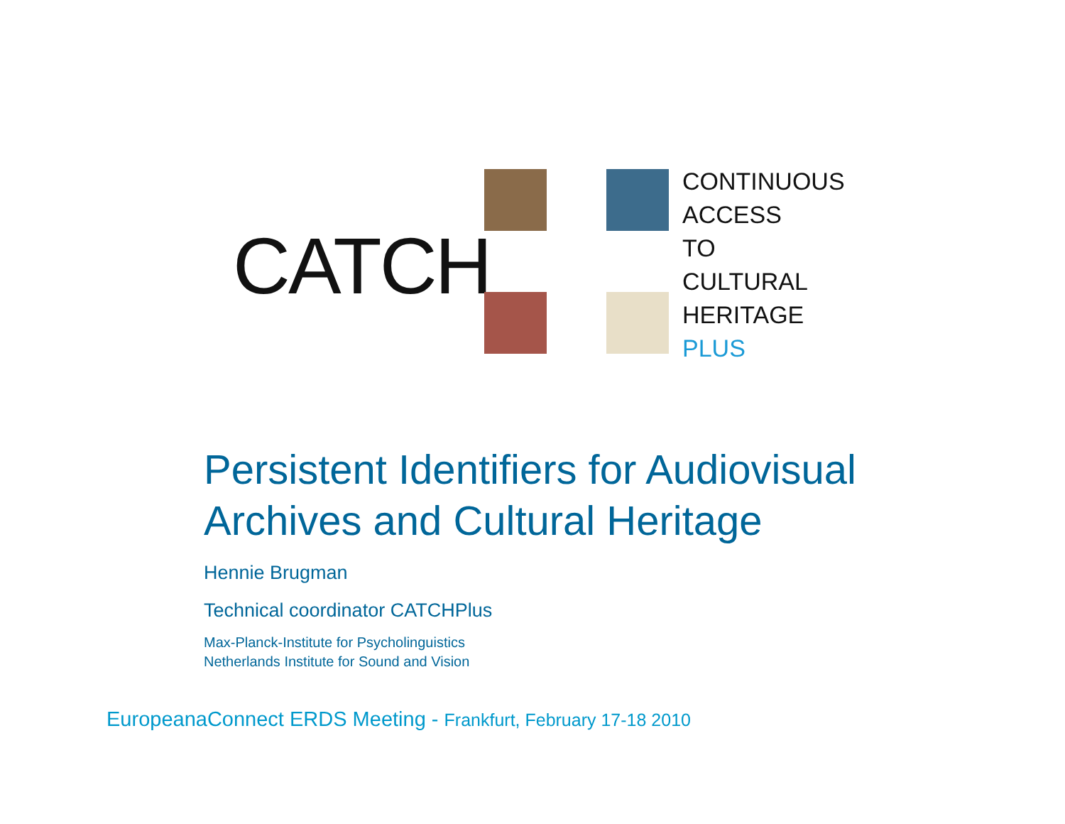CATCH
CONTINUOUS
ACCESS
TO
CULTURAL
HERITAGE
PLUS
Persistent Identifiers for Audiovisual
Archives and Cultural Heritage
Hennie Brugman
Technical coordinator CATCHPlus
Max-Planck-Institute for Psycholinguistics
Netherlands Institute for Sound and Vision
EuropeanaConnect ERDS Meeting - Frankfurt, February 17-18 2010